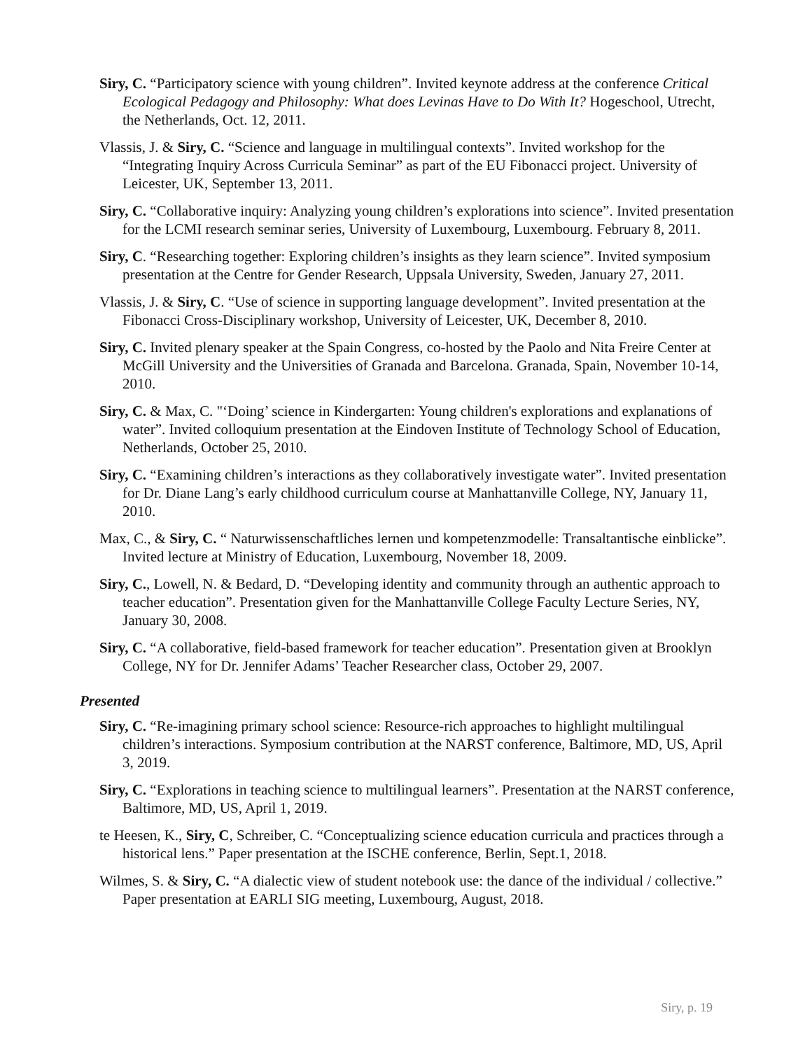Siry, C. “Participatory science with young children”. Invited keynote address at the conference Critical Ecological Pedagogy and Philosophy: What does Levinas Have to Do With It? Hogeschool, Utrecht, the Netherlands, Oct. 12, 2011.
Vlassis, J. & Siry, C. “Science and language in multilingual contexts”. Invited workshop for the “Integrating Inquiry Across Curricula Seminar” as part of the EU Fibonacci project. University of Leicester, UK, September 13, 2011.
Siry, C. “Collaborative inquiry: Analyzing young children’s explorations into science”. Invited presentation for the LCMI research seminar series, University of Luxembourg, Luxembourg. February 8, 2011.
Siry, C. “Researching together: Exploring children’s insights as they learn science”. Invited symposium presentation at the Centre for Gender Research, Uppsala University, Sweden, January 27, 2011.
Vlassis, J. & Siry, C. “Use of science in supporting language development”. Invited presentation at the Fibonacci Cross-Disciplinary workshop, University of Leicester, UK, December 8, 2010.
Siry, C. Invited plenary speaker at the Spain Congress, co-hosted by the Paolo and Nita Freire Center at McGill University and the Universities of Granada and Barcelona. Granada, Spain, November 10-14, 2010.
Siry, C. & Max, C. "‘Doing’ science in Kindergarten: Young children's explorations and explanations of water”. Invited colloquium presentation at the Eindoven Institute of Technology School of Education, Netherlands, October 25, 2010.
Siry, C. “Examining children’s interactions as they collaboratively investigate water”. Invited presentation for Dr. Diane Lang’s early childhood curriculum course at Manhattanville College, NY, January 11, 2010.
Max, C., & Siry, C. “ Naturwissenschaftliches lernen und kompetenzmodelle: Transaltantische einblicke”. Invited lecture at Ministry of Education, Luxembourg, November 18, 2009.
Siry, C., Lowell, N. & Bedard, D. “Developing identity and community through an authentic approach to teacher education”. Presentation given for the Manhattanville College Faculty Lecture Series, NY, January 30, 2008.
Siry, C. “A collaborative, field-based framework for teacher education”. Presentation given at Brooklyn College, NY for Dr. Jennifer Adams’ Teacher Researcher class, October 29, 2007.
Presented
Siry, C. “Re-imagining primary school science: Resource-rich approaches to highlight multilingual children’s interactions. Symposium contribution at the NARST conference, Baltimore, MD, US, April 3, 2019.
Siry, C. “Explorations in teaching science to multilingual learners”. Presentation at the NARST conference, Baltimore, MD, US, April 1, 2019.
te Heesen, K., Siry, C, Schreiber, C. “Conceptualizing science education curricula and practices through a historical lens.” Paper presentation at the ISCHE conference, Berlin, Sept.1, 2018.
Wilmes, S. & Siry, C. “A dialectic view of student notebook use: the dance of the individual / collective.” Paper presentation at EARLI SIG meeting, Luxembourg, August, 2018.
Siry, p. 19